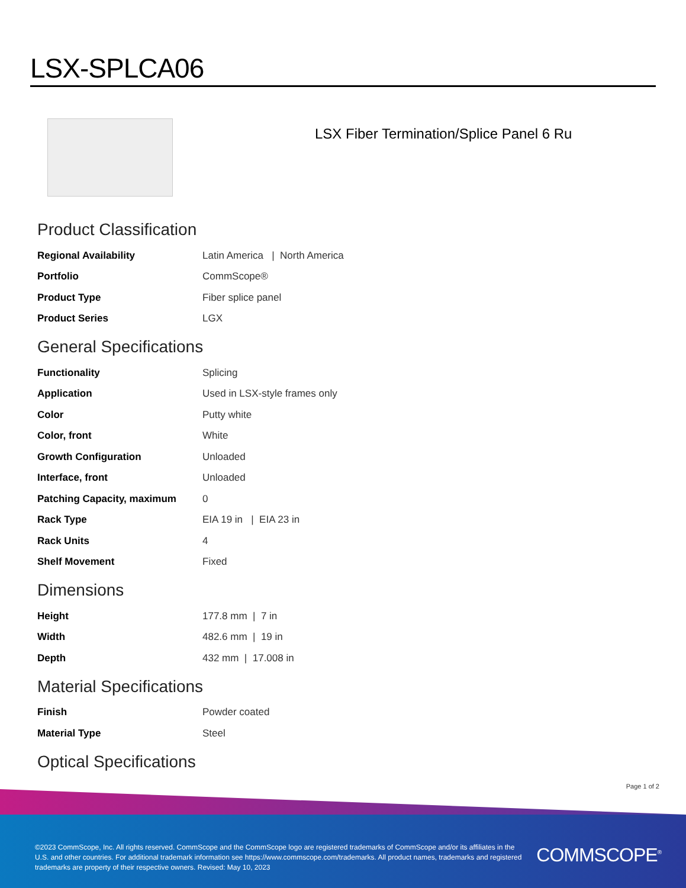LSX-SPLCA06
LSX Fiber Termination/Splice Panel 6 Ru
Product Classification
| Regional Availability | Latin America / North America |
| Portfolio | CommScope® |
| Product Type | Fiber splice panel |
| Product Series | LGX |
General Specifications
| Functionality | Splicing |
| Application | Used in LSX-style frames only |
| Color | Putty white |
| Color, front | White |
| Growth Configuration | Unloaded |
| Interface, front | Unloaded |
| Patching Capacity, maximum | 0 |
| Rack Type | EIA 19 in / EIA 23 in |
| Rack Units | 4 |
| Shelf Movement | Fixed |
Dimensions
| Height | 177.8 mm / 7 in |
| Width | 482.6 mm / 19 in |
| Depth | 432 mm / 17.008 in |
Material Specifications
| Finish | Powder coated |
| Material Type | Steel |
Optical Specifications
Page 1 of 2
©2023 CommScope, Inc. All rights reserved. CommScope and the CommScope logo are registered trademarks of CommScope and/or its affiliates in the U.S. and other countries. For additional trademark information see https://www.commscope.com/trademarks. All product names, trademarks and registered trademarks are property of their respective owners. Revised: May 10, 2023
COMMSCOPE<sup>®</sup>